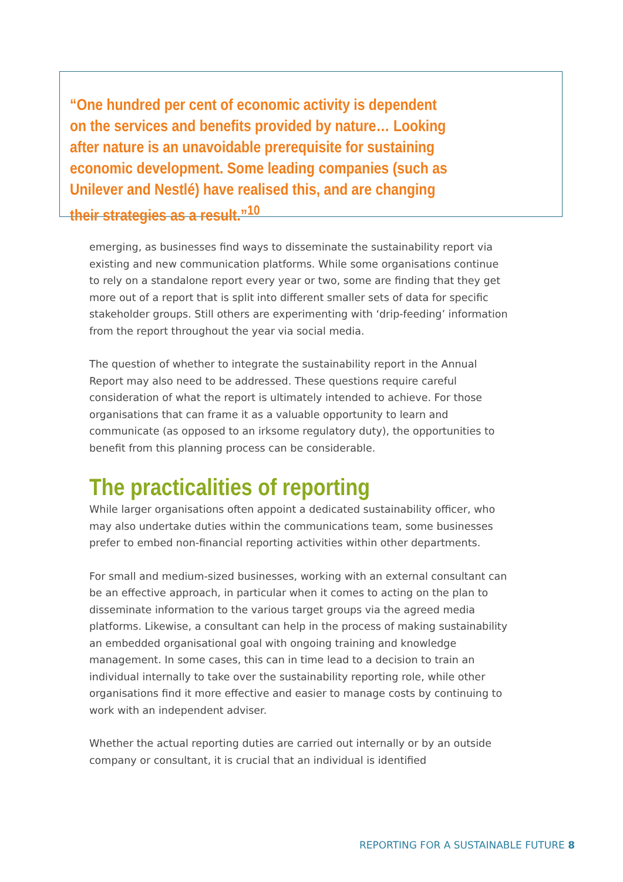“One hundred per cent of economic activity is dependent on the services and benefits provided by nature… Looking after nature is an unavoidable prerequisite for sustaining economic development. Some leading companies (such as Unilever and Nestlé) have realised this, and are changing their strategies as a result.”<sup>10</sup>
emerging, as businesses find ways to disseminate the sustainability report via existing and new communication platforms. While some organisations continue to rely on a standalone report every year or two, some are finding that they get more out of a report that is split into different smaller sets of data for specific stakeholder groups. Still others are experimenting with ‘drip-feeding’ information from the report throughout the year via social media.
The question of whether to integrate the sustainability report in the Annual Report may also need to be addressed. These questions require careful consideration of what the report is ultimately intended to achieve. For those organisations that can frame it as a valuable opportunity to learn and communicate (as opposed to an irksome regulatory duty), the opportunities to benefit from this planning process can be considerable.
The practicalities of reporting
While larger organisations often appoint a dedicated sustainability officer, who may also undertake duties within the communications team, some businesses prefer to embed non-financial reporting activities within other departments.
For small and medium-sized businesses, working with an external consultant can be an effective approach, in particular when it comes to acting on the plan to disseminate information to the various target groups via the agreed media platforms. Likewise, a consultant can help in the process of making sustainability an embedded organisational goal with ongoing training and knowledge management. In some cases, this can in time lead to a decision to train an individual internally to take over the sustainability reporting role, while other organisations find it more effective and easier to manage costs by continuing to work with an independent adviser.
Whether the actual reporting duties are carried out internally or by an outside company or consultant, it is crucial that an individual is identified
REPORTING FOR A SUSTAINABLE FUTURE 8